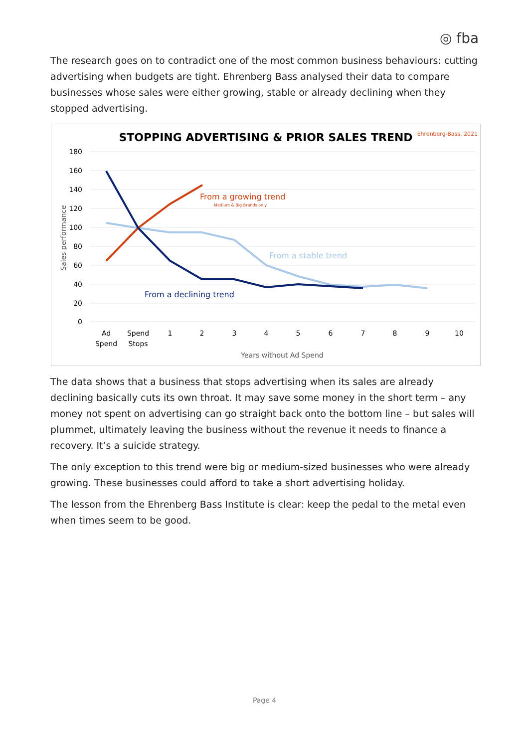◎ fba
The research goes on to contradict one of the most common business behaviours: cutting advertising when budgets are tight. Ehrenberg Bass analysed their data to compare businesses whose sales were either growing, stable or already declining when they stopped advertising.
STOPPING ADVERTISING & PRIOR SALES TREND
Ehrenberg-Bass, 2021
180
160
140
120
100
80
60
40
20
0
Sales performance
From a growing trend
Medium & Big Brands only
From a stable trend
From a declining trend
Ad
Spend
Spend
Stops
1
2
3
4
5
6
7
8
9
10
Years without Ad Spend
The data shows that a business that stops advertising when its sales are already declining basically cuts its own throat. It may save some money in the short term – any money not spent on advertising can go straight back onto the bottom line – but sales will plummet, ultimately leaving the business without the revenue it needs to finance a recovery. It’s a suicide strategy.
The only exception to this trend were big or medium-sized businesses who were already growing. These businesses could afford to take a short advertising holiday.
The lesson from the Ehrenberg Bass Institute is clear: keep the pedal to the metal even when times seem to be good.
Page 4